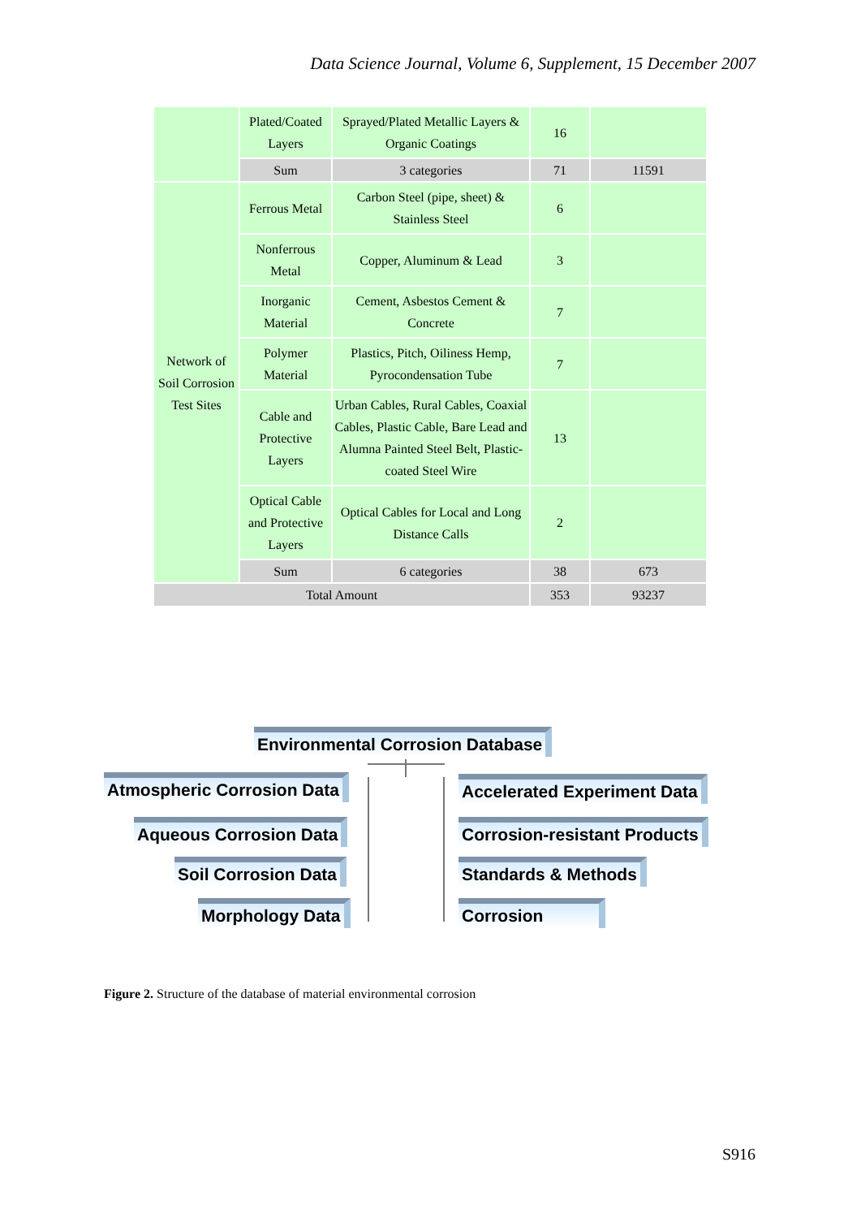Data Science Journal, Volume 6, Supplement, 15 December 2007
| | Plated/Coated Layers | Sprayed/Plated Metallic Layers & Organic Coatings | 16 | |
| | Sum | 3 categories | 71 | 11591 |
| Network of Soil Corrosion Test Sites | Ferrous Metal | Carbon Steel (pipe, sheet) & Stainless Steel | 6 | |
| | Nonferrous Metal | Copper, Aluminum & Lead | 3 | |
| | Inorganic Material | Cement, Asbestos Cement & Concrete | 7 | |
| | Polymer Material | Plastics, Pitch, Oiliness Hemp, Pyrocondensation Tube | 7 | |
| | Cable and Protective Layers | Urban Cables, Rural Cables, Coaxial Cables, Plastic Cable, Bare Lead and Alumna Painted Steel Belt, Plastic-coated Steel Wire | 13 | |
| | Optical Cable and Protective Layers | Optical Cables for Local and Long Distance Calls | 2 | |
| | Sum | 6 categories | 38 | 673 |
| Total Amount | | | 353 | 93237 |
Environmental Corrosion Database
Atmospheric Corrosion Data Accelerated Experiment Data
Aqueous Corrosion Data Corrosion-resistant Products
Soil Corrosion Data Standards & Methods
Morphology Data Corrosion
Figure 2. Structure of the database of material environmental corrosion
S916